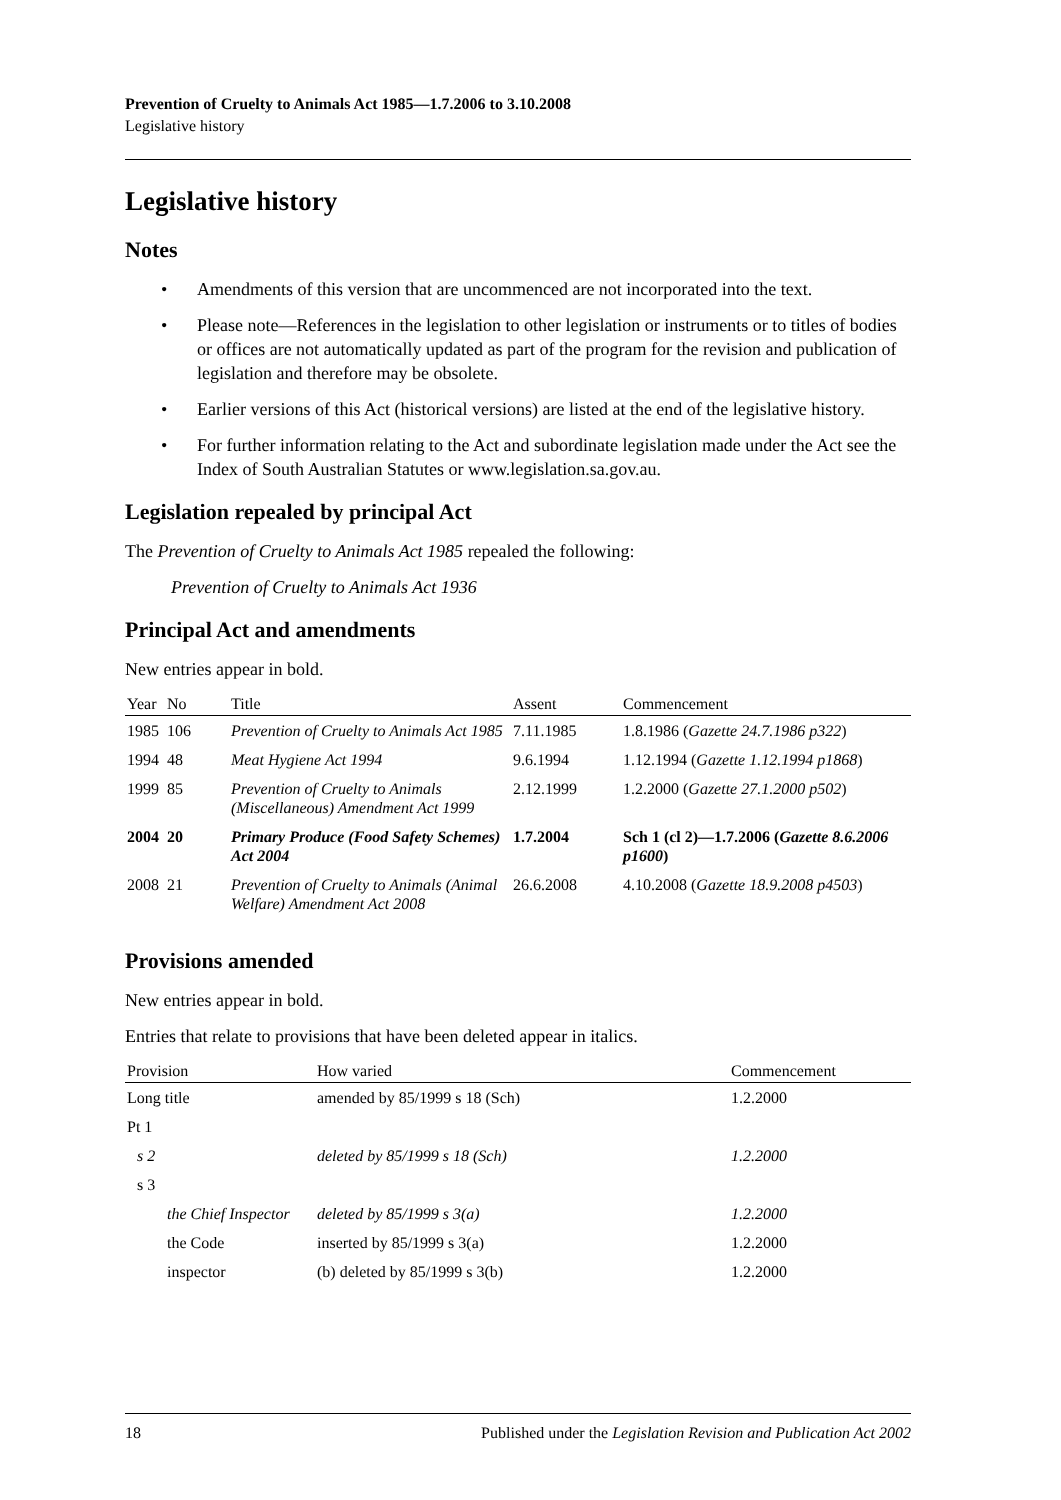Prevention of Cruelty to Animals Act 1985—1.7.2006 to 3.10.2008
Legislative history
Legislative history
Notes
• Amendments of this version that are uncommenced are not incorporated into the text.
• Please note—References in the legislation to other legislation or instruments or to titles of bodies or offices are not automatically updated as part of the program for the revision and publication of legislation and therefore may be obsolete.
• Earlier versions of this Act (historical versions) are listed at the end of the legislative history.
• For further information relating to the Act and subordinate legislation made under the Act see the Index of South Australian Statutes or www.legislation.sa.gov.au.
Legislation repealed by principal Act
The Prevention of Cruelty to Animals Act 1985 repealed the following:
Prevention of Cruelty to Animals Act 1936
Principal Act and amendments
New entries appear in bold.
| Year | No | Title | Assent | Commencement |
| --- | --- | --- | --- | --- |
| 1985 | 106 | Prevention of Cruelty to Animals Act 1985 | 7.11.1985 | 1.8.1986 ( Gazette 24.7.1986 p322 ) |
| 1994 | 48 | Meat Hygiene Act 1994 | 9.6.1994 | 1.12.1994 ( Gazette 1.12.1994 p1868 ) |
| 1999 | 85 | Prevention of Cruelty to Animals (Miscellaneous) Amendment Act 1999 | 2.12.1999 | 1.2.2000 ( Gazette 27.1.2000 p502 ) |
| 2004 | 20 | Primary Produce (Food Safety Schemes) Act 2004 | 1.7.2004 | Sch 1 (cl 2)—1.7.2006 ( Gazette 8.6.2006 p1600 ) |
| 2008 | 21 | Prevention of Cruelty to Animals (Animal Welfare) Amendment Act 2008 | 26.6.2008 | 4.10.2008 ( Gazette 18.9.2008 p4503 ) |
Provisions amended
New entries appear in bold.
Entries that relate to provisions that have been deleted appear in italics.
| Provision | How varied | Commencement |
| --- | --- | --- |
| Long title | amended by 85/1999 s 18 (Sch) | 1.2.2000 |
| Pt 1 | | |
| s 2 | deleted by 85/1999 s 18 (Sch) | 1.2.2000 |
| s 3 | | |
| the Chief Inspector | deleted by 85/1999 s 3(a) | 1.2.2000 |
| the Code | inserted by 85/1999 s 3(a) | 1.2.2000 |
| inspector | (b) deleted by 85/1999 s 3(b) | 1.2.2000 |
18 Published under the Legislation Revision and Publication Act 2002